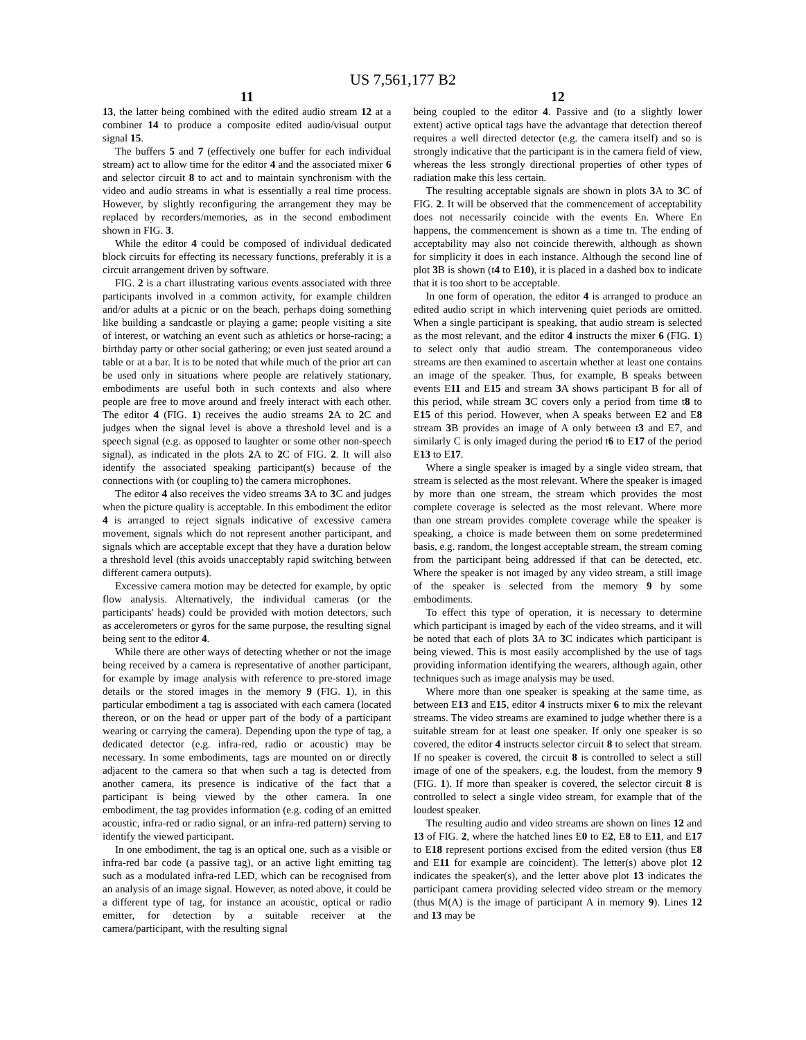US 7,561,177 B2
11
13, the latter being combined with the edited audio stream 12 at a combiner 14 to produce a composite edited audio/visual output signal 15.
The buffers 5 and 7 (effectively one buffer for each individual stream) act to allow time for the editor 4 and the associated mixer 6 and selector circuit 8 to act and to maintain synchronism with the video and audio streams in what is essentially a real time process. However, by slightly reconfiguring the arrangement they may be replaced by recorders/memories, as in the second embodiment shown in FIG. 3.
While the editor 4 could be composed of individual dedicated block circuits for effecting its necessary functions, preferably it is a circuit arrangement driven by software.
FIG. 2 is a chart illustrating various events associated with three participants involved in a common activity, for example children and/or adults at a picnic or on the beach, perhaps doing something like building a sandcastle or playing a game; people visiting a site of interest, or watching an event such as athletics or horse-racing; a birthday party or other social gathering; or even just seated around a table or at a bar. It is to be noted that while much of the prior art can be used only in situations where people are relatively stationary, embodiments are useful both in such contexts and also where people are free to move around and freely interact with each other. The editor 4 (FIG. 1) receives the audio streams 2 A to 2 C and judges when the signal level is above a threshold level and is a speech signal (e.g. as opposed to laughter or some other non-speech signal), as indicated in the plots 2 A to 2 C of FIG. 2. It will also identify the associated speaking participant(s) because of the connections with (or coupling to) the camera microphones.
The editor 4 also receives the video streams 3 A to 3 C and judges when the picture quality is acceptable. In this embodiment the editor 4 is arranged to reject signals indicative of excessive camera movement, signals which do not represent another participant, and signals which are acceptable except that they have a duration below a threshold level (this avoids unacceptably rapid switching between different camera outputs).
Excessive camera motion may be detected for example, by optic flow analysis. Alternatively, the individual cameras (or the participants' heads) could be provided with motion detectors, such as accelerometers or gyros for the same purpose, the resulting signal being sent to the editor 4.
While there are other ways of detecting whether or not the image being received by a camera is representative of another participant, for example by image analysis with reference to pre-stored image details or the stored images in the memory 9 (FIG. 1), in this particular embodiment a tag is associated with each camera (located thereon, or on the head or upper part of the body of a participant wearing or carrying the camera). Depending upon the type of tag, a dedicated detector (e.g. infra-red, radio or acoustic) may be necessary. In some embodiments, tags are mounted on or directly adjacent to the camera so that when such a tag is detected from another camera, its presence is indicative of the fact that a participant is being viewed by the other camera. In one embodiment, the tag provides information (e.g. coding of an emitted acoustic, infra-red or radio signal, or an infra-red pattern) serving to identify the viewed participant.
In one embodiment, the tag is an optical one, such as a visible or infra-red bar code (a passive tag), or an active light emitting tag such as a modulated infra-red LED, which can be recognised from an analysis of an image signal. However, as noted above, it could be a different type of tag, for instance an acoustic, optical or radio emitter, for detection by a suitable receiver at the camera/participant, with the resulting signal
12
being coupled to the editor 4. Passive and (to a slightly lower extent) active optical tags have the advantage that detection thereof requires a well directed detector (e.g. the camera itself) and so is strongly indicative that the participant is in the camera field of view, whereas the less strongly directional properties of other types of radiation make this less certain.
The resulting acceptable signals are shown in plots 3 A to 3 C of FIG. 2. It will be observed that the commencement of acceptability does not necessarily coincide with the events En. Where En happens, the commencement is shown as a time tn. The ending of acceptability may also not coincide therewith, although as shown for simplicity it does in each instance. Although the second line of plot 3 B is shown (t4 to E10), it is placed in a dashed box to indicate that it is too short to be acceptable.
In one form of operation, the editor 4 is arranged to produce an edited audio script in which intervening quiet periods are omitted. When a single participant is speaking, that audio stream is selected as the most relevant, and the editor 4 instructs the mixer 6 (FIG. 1) to select only that audio stream. The contemporaneous video streams are then examined to ascertain whether at least one contains an image of the speaker. Thus, for example, B speaks between events E11 and E15 and stream 3 A shows participant B for all of this period, while stream 3 C covers only a period from time t8 to E15 of this period. However, when A speaks between E2 and E8 stream 3 B provides an image of A only between t3 and E7, and similarly C is only imaged during the period t6 to E17 of the period E13 to E17.
Where a single speaker is imaged by a single video stream, that stream is selected as the most relevant. Where the speaker is imaged by more than one stream, the stream which provides the most complete coverage is selected as the most relevant. Where more than one stream provides complete coverage while the speaker is speaking, a choice is made between them on some predetermined basis, e.g. random, the longest acceptable stream, the stream coming from the participant being addressed if that can be detected, etc. Where the speaker is not imaged by any video stream, a still image of the speaker is selected from the memory 9 by some embodiments.
To effect this type of operation, it is necessary to determine which participant is imaged by each of the video streams, and it will be noted that each of plots 3 A to 3 C indicates which participant is being viewed. This is most easily accomplished by the use of tags providing information identifying the wearers, although again, other techniques such as image analysis may be used.
Where more than one speaker is speaking at the same time, as between E13 and E15, editor 4 instructs mixer 6 to mix the relevant streams. The video streams are examined to judge whether there is a suitable stream for at least one speaker. If only one speaker is so covered, the editor 4 instructs selector circuit 8 to select that stream. If no speaker is covered, the circuit 8 is controlled to select a still image of one of the speakers, e.g. the loudest, from the memory 9 (FIG. 1). If more than speaker is covered, the selector circuit 8 is controlled to select a single video stream, for example that of the loudest speaker.
The resulting audio and video streams are shown on lines 12 and 13 of FIG. 2, where the hatched lines E0 to E2, E8 to E11, and E17 to E18 represent portions excised from the edited version (thus E8 and E11 for example are coincident). The letter(s) above plot 12 indicates the speaker(s), and the letter above plot 13 indicates the participant camera providing selected video stream or the memory (thus M(A) is the image of participant A in memory 9). Lines 12 and 13 may be